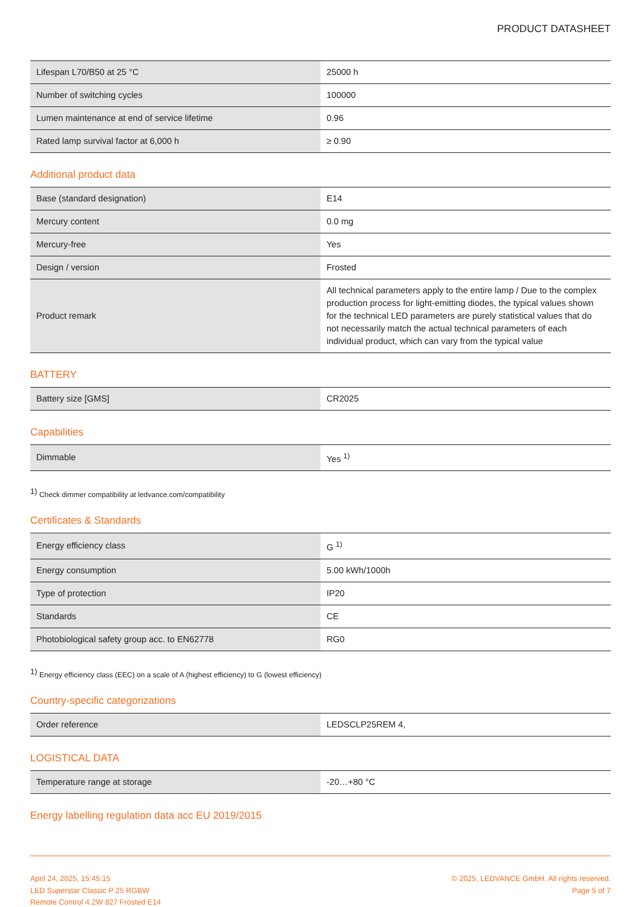PRODUCT DATASHEET
| Lifespan L70/B50 at 25 °C | 25000 h |
| Number of switching cycles | 100000 |
| Lumen maintenance at end of service lifetime | 0.96 |
| Rated lamp survival factor at 6,000 h | ≥ 0.90 |
Additional product data
| Base (standard designation) | E14 |
| Mercury content | 0.0 mg |
| Mercury-free | Yes |
| Design / version | Frosted |
| Product remark | All technical parameters apply to the entire lamp / Due to the complex production process for light-emitting diodes, the typical values shown for the technical LED parameters are purely statistical values that do not necessarily match the actual technical parameters of each individual product, which can vary from the typical value |
BATTERY
| Battery size [GMS] | CR2025 |
Capabilities
| Dimmable | Yes <sup>1)</sup> |
<sup>1)</sup> Check dimmer compatibility at ledvance.com/compatibility
Certificates & Standards
| Energy efficiency class | G <sup>1)</sup> |
| Energy consumption | 5.00 kWh/1000h |
| Type of protection | IP20 |
| Standards | CE |
| Photobiological safety group acc. to EN62778 | RG0 |
<sup>1)</sup> Energy efficiency class (EEC) on a scale of A (highest efficiency) to G (lowest efficiency)
Country-specific categorizations
| Order reference | LEDSCLP25REM 4, |
LOGISTICAL DATA
| Temperature range at storage | -20…+80 °C |
Energy labelling regulation data acc EU 2019/2015
April 24, 2025, 15:45:15
LED Superstar Classic P 25 RGBW
Remote Control 4.2W 827 Frosted E14
© 2025, LEDVANCE GmbH. All rights reserved.
Page 5 of 7